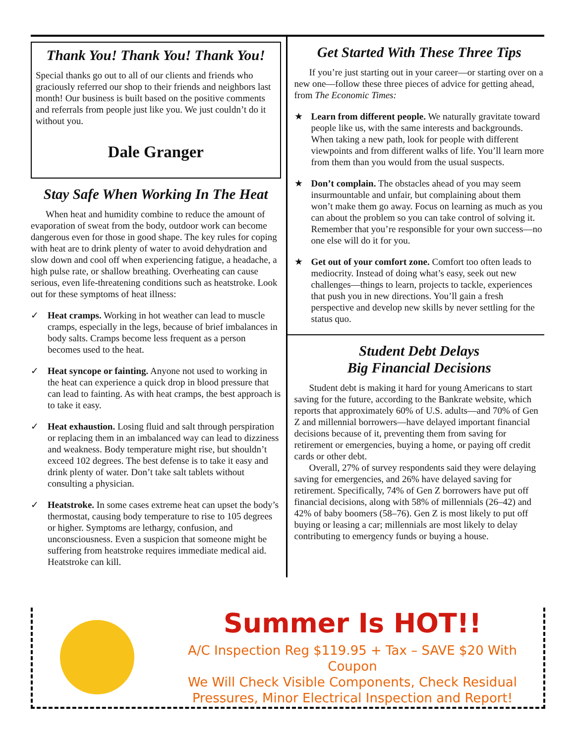Thank You! Thank You! Thank You!
Special thanks go out to all of our clients and friends who graciously referred our shop to their friends and neighbors last month! Our business is built based on the positive comments and referrals from people just like you. We just couldn’t do it without you.
Dale Granger
Stay Safe When Working In The Heat
When heat and humidity combine to reduce the amount of evaporation of sweat from the body, outdoor work can become dangerous even for those in good shape. The key rules for coping with heat are to drink plenty of water to avoid dehydration and slow down and cool off when experiencing fatigue, a headache, a high pulse rate, or shallow breathing. Overheating can cause serious, even life-threatening conditions such as heatstroke. Look out for these symptoms of heat illness:
✓ Heat cramps. Working in hot weather can lead to muscle cramps, especially in the legs, because of brief imbalances in body salts. Cramps become less frequent as a person becomes used to the heat.
✓ Heat syncope or fainting. Anyone not used to working in the heat can experience a quick drop in blood pressure that can lead to fainting. As with heat cramps, the best approach is to take it easy.
✓ Heat exhaustion. Losing fluid and salt through perspiration or replacing them in an imbalanced way can lead to dizziness and weakness. Body temperature might rise, but shouldn’t exceed 102 degrees. The best defense is to take it easy and drink plenty of water. Don’t take salt tablets without consulting a physician.
✓ Heatstroke. In some cases extreme heat can upset the body’s thermostat, causing body temperature to rise to 105 degrees or higher. Symptoms are lethargy, confusion, and unconsciousness. Even a suspicion that someone might be suffering from heatstroke requires immediate medical aid. Heatstroke can kill.
Get Started With These Three Tips
If you’re just starting out in your career—or starting over on a new one—follow these three pieces of advice for getting ahead, from The Economic Times:
★ Learn from different people. We naturally gravitate toward people like us, with the same interests and backgrounds. When taking a new path, look for people with different viewpoints and from different walks of life. You’ll learn more from them than you would from the usual suspects.
★ Don’t complain. The obstacles ahead of you may seem insurmountable and unfair, but complaining about them won’t make them go away. Focus on learning as much as you can about the problem so you can take control of solving it. Remember that you’re responsible for your own success—no one else will do it for you.
★ Get out of your comfort zone. Comfort too often leads to mediocrity. Instead of doing what’s easy, seek out new challenges—things to learn, projects to tackle, experiences that push you in new directions. You’ll gain a fresh perspective and develop new skills by never settling for the status quo.
Student Debt Delays
Big Financial Decisions
Student debt is making it hard for young Americans to start saving for the future, according to the Bankrate website, which reports that approximately 60% of U.S. adults—and 70% of Gen Z and millennial borrowers—have delayed important financial decisions because of it, preventing them from saving for retirement or emergencies, buying a home, or paying off credit cards or other debt.
Overall, 27% of survey respondents said they were delaying saving for emergencies, and 26% have delayed saving for retirement. Specifically, 74% of Gen Z borrowers have put off financial decisions, along with 58% of millennials (26–42) and 42% of baby boomers (58–76). Gen Z is most likely to put off buying or leasing a car; millennials are most likely to delay contributing to emergency funds or buying a house.
Summer Is HOT!!
A/C Inspection Reg $119.95 + Tax – SAVE $20 With Coupon
We Will Check Visible Components, Check Residual
Pressures, Minor Electrical Inspection and Report!